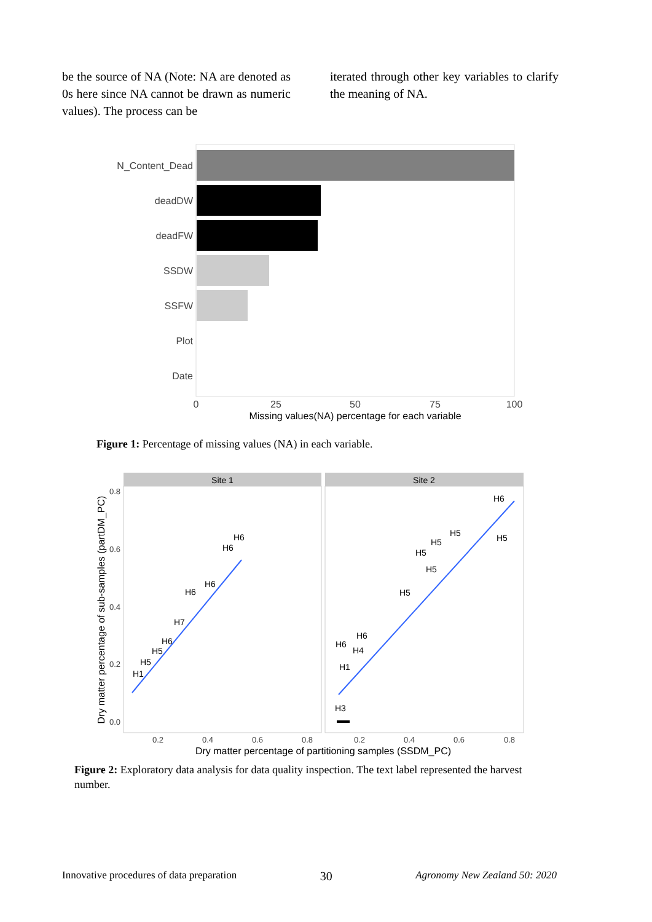be the source of NA (Note: NA are denoted as 0s here since NA cannot be drawn as numeric values). The process can be
iterated through other key variables to clarify the meaning of NA.
N_Content_Dead
deadDW
deadFW
SSDW
SSFW
Plot
Date
0
25
50
75
100
Missing values(NA) percentage for each variable
Figure 1: Percentage of missing values (NA) in each variable.
Site 1
Site 2
0.8
0.6
0.4
0.2
0.0
0.2
0.4
0.6
0.8
0.2
0.4
0.6
0.8
Dry matter percentage of partitioning samples (SSDM_PC)
Dry matter percentage of sub-samples (partDM_PC)
H6
H6
H6
H6
H7
H6
H5
H5
H1
H6
H5
H5
H5
H5
H5
H5
H6
H6
H4
H1
H3
Figure 2: Exploratory data analysis for data quality inspection. The text label represented the harvest number.
Innovative procedures of data preparation 30 Agronomy New Zealand 50: 2020